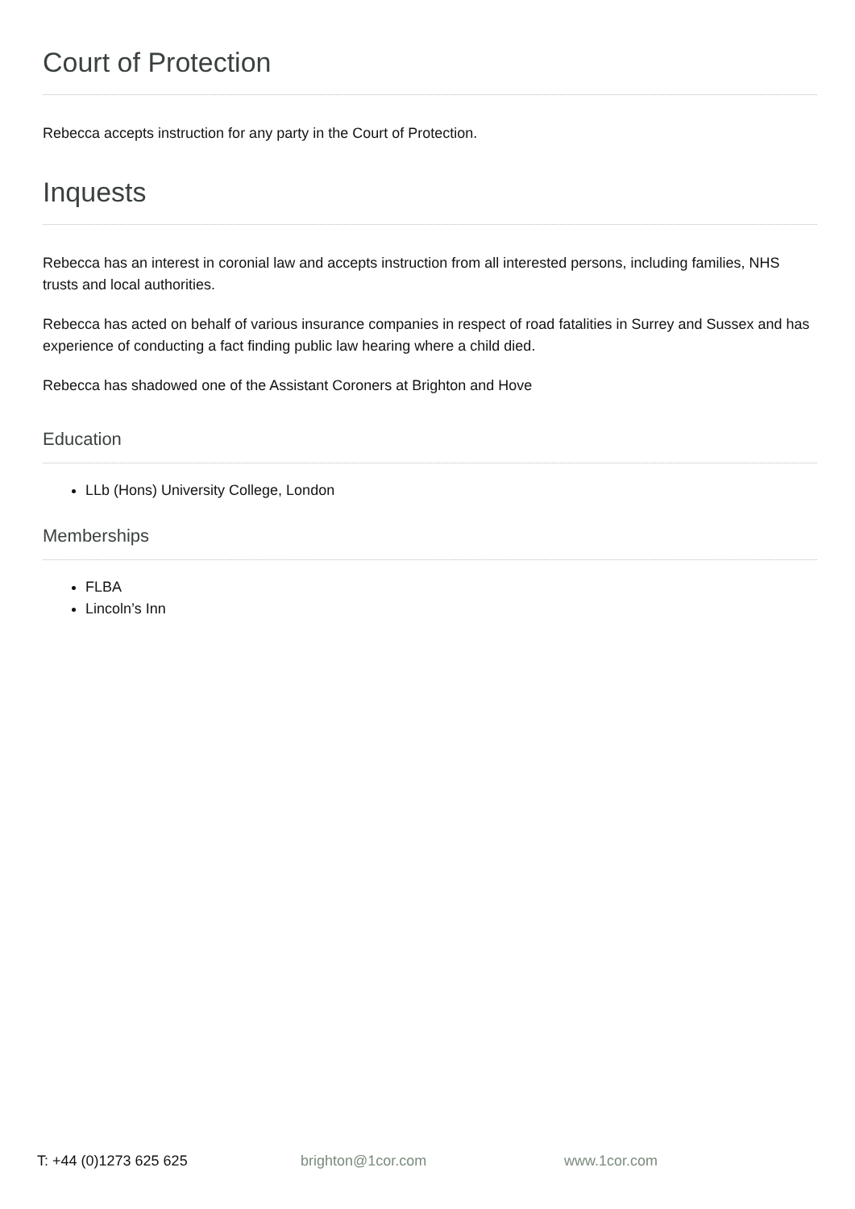Court of Protection
Rebecca accepts instruction for any party in the Court of Protection.
Inquests
Rebecca has an interest in coronial law and accepts instruction from all interested persons, including families, NHS trusts and local authorities.
Rebecca has acted on behalf of various insurance companies in respect of road fatalities in Surrey and Sussex and has experience of conducting a fact finding public law hearing where a child died.
Rebecca has shadowed one of the Assistant Coroners at Brighton and Hove
Education
LLb (Hons) University College, London
Memberships
FLBA
Lincoln’s Inn
T: +44 (0)1273 625 625 brighton@1cor.com www.1cor.com